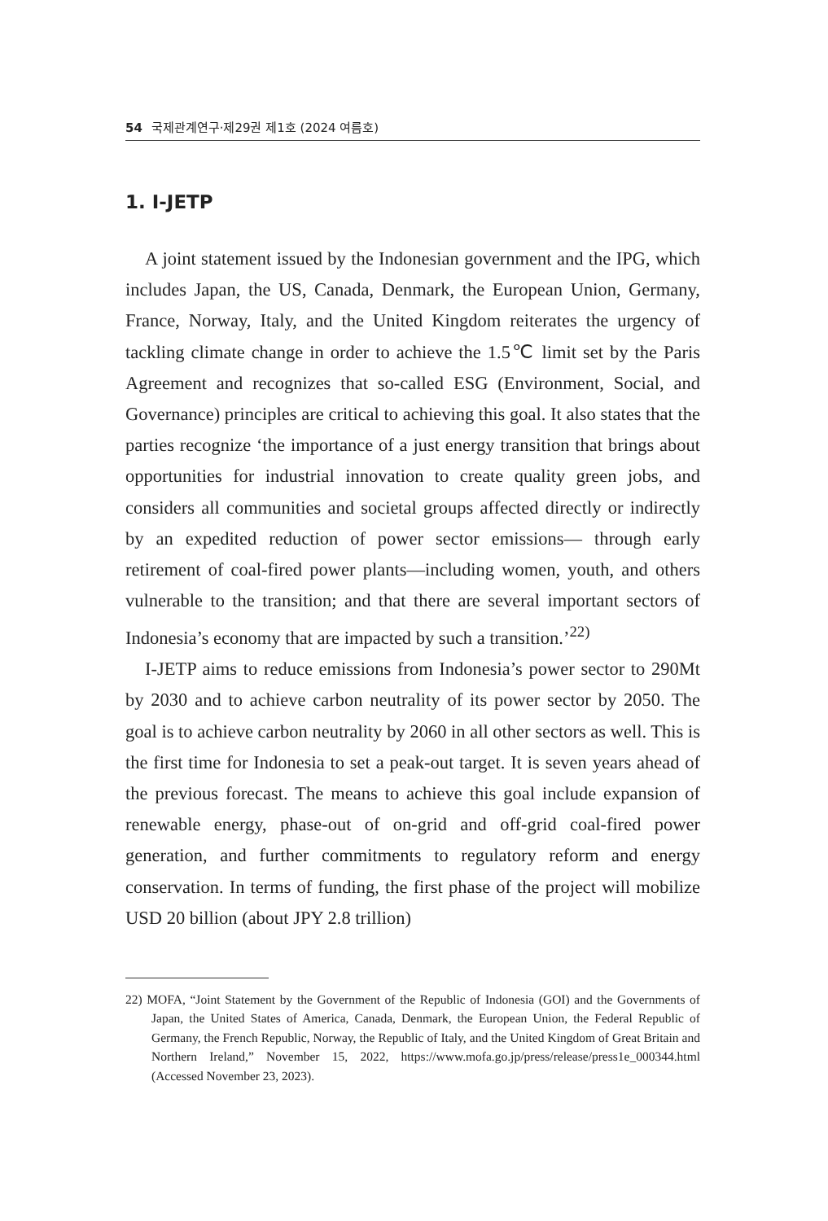54 국제관계연구·제29권 제1호 (2024 여름호)
1. I-JETP
A joint statement issued by the Indonesian government and the IPG, which includes Japan, the US, Canada, Denmark, the European Union, Germany, France, Norway, Italy, and the United Kingdom reiterates the urgency of tackling climate change in order to achieve the 1.5℃ limit set by the Paris Agreement and recognizes that so-called ESG (Environment, Social, and Governance) principles are critical to achieving this goal. It also states that the parties recognize ‘the importance of a just energy transition that brings about opportunities for industrial innovation to create quality green jobs, and considers all communities and societal groups affected directly or indirectly by an expedited reduction of power sector emissions— through early retirement of coal-fired power plants—including women, youth, and others vulnerable to the transition; and that there are several important sectors of Indonesia’s economy that are impacted by such a transition.’<sup>22)</sup>
I-JETP aims to reduce emissions from Indonesia’s power sector to 290Mt by 2030 and to achieve carbon neutrality of its power sector by 2050. The goal is to achieve carbon neutrality by 2060 in all other sectors as well. This is the first time for Indonesia to set a peak-out target. It is seven years ahead of the previous forecast. The means to achieve this goal include expansion of renewable energy, phase-out of on-grid and off-grid coal-fired power generation, and further commitments to regulatory reform and energy conservation. In terms of funding, the first phase of the project will mobilize USD 20 billion (about JPY 2.8 trillion)
22) MOFA, “Joint Statement by the Government of the Republic of Indonesia (GOI) and the Governments of Japan, the United States of America, Canada, Denmark, the European Union, the Federal Republic of Germany, the French Republic, Norway, the Republic of Italy, and the United Kingdom of Great Britain and Northern Ireland,” November 15, 2022, https://www.mofa.go.jp/press/release/press1e_000344.html (Accessed November 23, 2023).